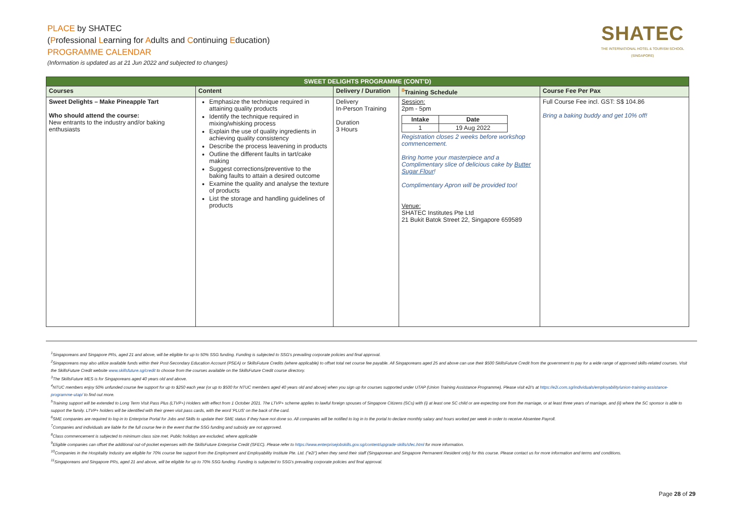PLACE by SHATEC
(Professional Learning for Adults and Continuing Education)
PROGRAMME CALENDAR
(Information is updated as at 21 Jun 2022 and subjected to changes)
SHATEC
THE INTERNATIONAL HOTEL & TOURISM SCHOOL (SINGAPORE)
| SWEET DELIGHTS PROGRAMME (CONT'D) | | | | |
| --- | --- | --- | --- | --- |
| Courses | Content | Delivery / Duration | <sup>8</sup> Training Schedule | Course Fee Per Pax |
| Sweet Delights – Make Pineapple Tart Who should attend the course: New entrants to the industry and/or baking enthusiasts | Emphasize the technique required in attaining quality products Identify the technique required in mixing/whisking process Explain the use of quality ingredients in achieving quality consistency Describe the process leavening in products Outline the different faults in tart/cake making Suggest corrections/preventive to the baking faults to attain a desired outcome Examine the quality and analyse the texture of products List the storage and handling guidelines of products | Delivery In-Person Training Duration 3 Hours | Session: 2pm - 5pm / Intake / Date / / --- / --- / / 1 / 19 Aug 2022 / Registration closes 2 weeks before workshop commencement. Bring home your masterpiece and a Complimentary slice of delicious cake by Butter Sugar Flour ! Complimentary Apron will be provided too! Venue: SHATEC Institutes Pte Ltd 21 Bukit Batok Street 22, Singapore 659589 | Full Course Fee incl. GST: S$ 104.86 Bring a baking buddy and get 10% off! |
<sup>1</sup> Singaporeans and Singapore PRs, aged 21 and above, will be eligible for up to 50% SSG funding. Funding is subjected to SSG's prevailing corporate policies and final approval.
<sup>2</sup> Singaporeans may also utilize available funds within their Post-Secondary Education Account (PSEA) or SkillsFuture Credits (where applicable) to offset total net course fee payable. All Singaporeans aged 25 and above can use their $500 SkillsFuture Credit from the government to pay for a wide range of approved skills-related courses. Visit the SkillsFuture Credit website www.skillsfuture.sg/credit to choose from the courses available on the SkillsFuture Credit course directory.
<sup>3</sup> The SkillsFuture MES is for Singaporeans aged 40 years old and above.
<sup>4</sup> NTUC members enjoy 50% unfunded course fee support for up to $250 each year (or up to $500 for NTUC members aged 40 years old and above) when you sign up for courses supported under UTAP (Union Training Assistance Programme). Please visit e2i's at https://e2i.com.sg/individuals/employability/union-training-assistance-programme-utap/ to find out more.
<sup>5</sup> Training support will be extended to Long Term Visit Pass Plus (LTVP+) Holders with effect from 1 October 2021. The LTVP+ scheme applies to lawful foreign spouses of Singapore Citizens (SCs) with (i) at least one SC child or are expecting one from the marriage, or at least three years of marriage, and (ii) where the SC sponsor is able to support the family. LTVP+ holders will be identified with their green visit pass cards, with the word 'PLUS' on the back of the card.
<sup>6</sup> SME companies are required to log-in to Enterprise Portal for Jobs and Skills to update their SME status if they have not done so. All companies will be notified to log in to the portal to declare monthly salary and hours worked per week in order to receive Absentee Payroll.
<sup>7</sup> Companies and individuals are liable for the full course fee in the event that the SSG funding and subsidy are not approved.
<sup>8</sup> Class commencement is subjected to minimum class size met. Public holidays are excluded, where applicable
<sup>9</sup> Eligible companies can offset the additional out-of-pocket expenses with the SkillsFuture Enterprise Credit (SFEC). Please refer to https://www.enterprisejobskills.gov.sg/content/upgrade-skills/sfec.html for more information.
<sup>10</sup> Companies in the Hospitality Industry are eligible for 70% course fee support from the Employment and Employability Institute Pte. Ltd. ("e2i") when they send their staff (Singaporean and Singapore Permanent Resident only) for this course. Please contact us for more information and terms and conditions.
<sup>11</sup> Singaporeans and Singapore PRs, aged 21 and above, will be eligible for up to 70% SSG funding. Funding is subjected to SSG's prevailing corporate policies and final approval.
Page 28 of 29